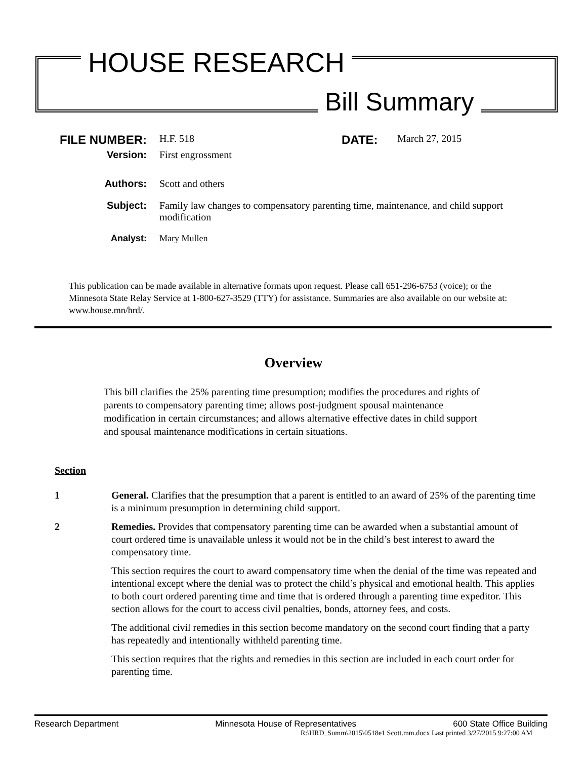HOUSE RESEARCH
Bill Summary
FILE NUMBER:
H.F. 518
DATE:
March 27, 2015
Version: First engrossment
Authors: Scott and others
Subject: Family law changes to compensatory parenting time, maintenance, and child support modification
Analyst: Mary Mullen
This publication can be made available in alternative formats upon request. Please call 651-296-6753 (voice); or the Minnesota State Relay Service at 1-800-627-3529 (TTY) for assistance. Summaries are also available on our website at: www.house.mn/hrd/.
Overview
This bill clarifies the 25% parenting time presumption; modifies the procedures and rights of parents to compensatory parenting time; allows post-judgment spousal maintenance modification in certain circumstances; and allows alternative effective dates in child support and spousal maintenance modifications in certain situations.
Section
1 General. Clarifies that the presumption that a parent is entitled to an award of 25% of the parenting time is a minimum presumption in determining child support.
2 Remedies. Provides that compensatory parenting time can be awarded when a substantial amount of court ordered time is unavailable unless it would not be in the child’s best interest to award the compensatory time.
This section requires the court to award compensatory time when the denial of the time was repeated and intentional except where the denial was to protect the child’s physical and emotional health. This applies to both court ordered parenting time and time that is ordered through a parenting time expeditor. This section allows for the court to access civil penalties, bonds, attorney fees, and costs.
The additional civil remedies in this section become mandatory on the second court finding that a party has repeatedly and intentionally withheld parenting time.
This section requires that the rights and remedies in this section are included in each court order for parenting time.
Research Department Minnesota House of Representatives 600 State Office Building
R:\HRD_Summ\2015\0518e1 Scott.mm.docx Last printed 3/27/2015 9:27:00 AM